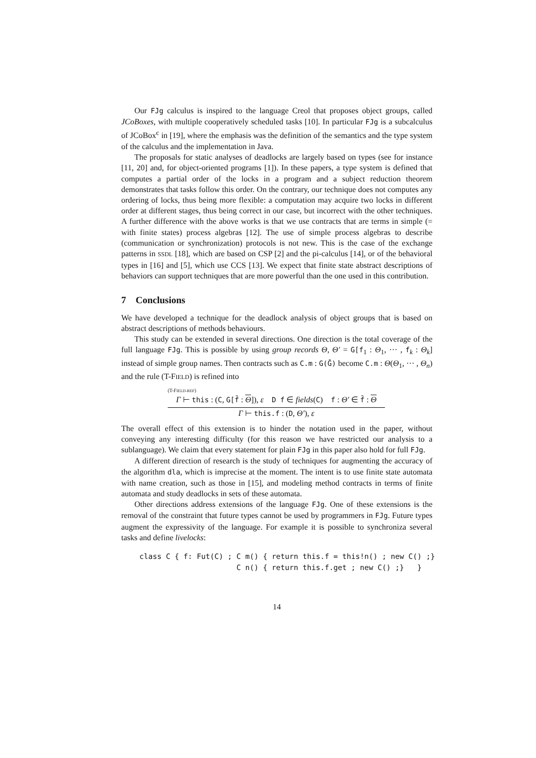Our FJg calculus is inspired to the language Creol that proposes object groups, called JCoBoxes, with multiple cooperatively scheduled tasks [10]. In particular FJg is a subcalculus of JCoBox<sup>c</sup> in [19], where the emphasis was the definition of the semantics and the type system of the calculus and the implementation in Java.
The proposals for static analyses of deadlocks are largely based on types (see for instance [11, 20] and, for object-oriented programs [1]). In these papers, a type system is defined that computes a partial order of the locks in a program and a subject reduction theorem demonstrates that tasks follow this order. On the contrary, our technique does not computes any ordering of locks, thus being more flexible: a computation may acquire two locks in different order at different stages, thus being correct in our case, but incorrect with the other techniques. A further difference with the above works is that we use contracts that are terms in simple (= with finite states) process algebras [12]. The use of simple process algebras to describe (communication or synchronization) protocols is not new. This is the case of the exchange patterns in SSDL [18], which are based on CSP [2] and the pi-calculus [14], or of the behavioral types in [16] and [5], which use CCS [13]. We expect that finite state abstract descriptions of behaviors can support techniques that are more powerful than the one used in this contribution.
7 Conclusions
We have developed a technique for the deadlock analysis of object groups that is based on abstract descriptions of methods behaviours.
This study can be extended in several directions. One direction is the total coverage of the full language FJg. This is possible by using group records Θ, Θ′ = G[f<sub>1</sub> : Θ<sub>1</sub>, ··· , f<sub>k</sub> : Θ<sub>k</sub>] instead of simple group names. Then contracts such as C.m : G(Ḡ) become C.m : Θ(Θ<sub>1</sub>, ··· , Θ<sub>n</sub>) and the rule (T-FIELD) is refined into
(T-FIELD-REF)
Γ ⊢ this : (C, G[f̄ : Θ]), ε D f ∈ fields(C) f : Θ′ ∈ f̄ : Θ
Γ ⊢ this.f : (D, Θ′), ε
The overall effect of this extension is to hinder the notation used in the paper, without conveying any interesting difficulty (for this reason we have restricted our analysis to a sublanguage). We claim that every statement for plain FJg in this paper also hold for full FJg.
A different direction of research is the study of techniques for augmenting the accuracy of the algorithm dla, which is imprecise at the moment. The intent is to use finite state automata with name creation, such as those in [15], and modeling method contracts in terms of finite automata and study deadlocks in sets of these automata.
Other directions address extensions of the language FJg. One of these extensions is the removal of the constraint that future types cannot be used by programmers in FJg. Future types augment the expressivity of the language. For example it is possible to synchroniza several tasks and define livelocks:
class C { f: Fut(C) ; C m() { return this.f = this!n() ; new C() ;}
                      C n() { return this.f.get ; new C() ;}   }
14